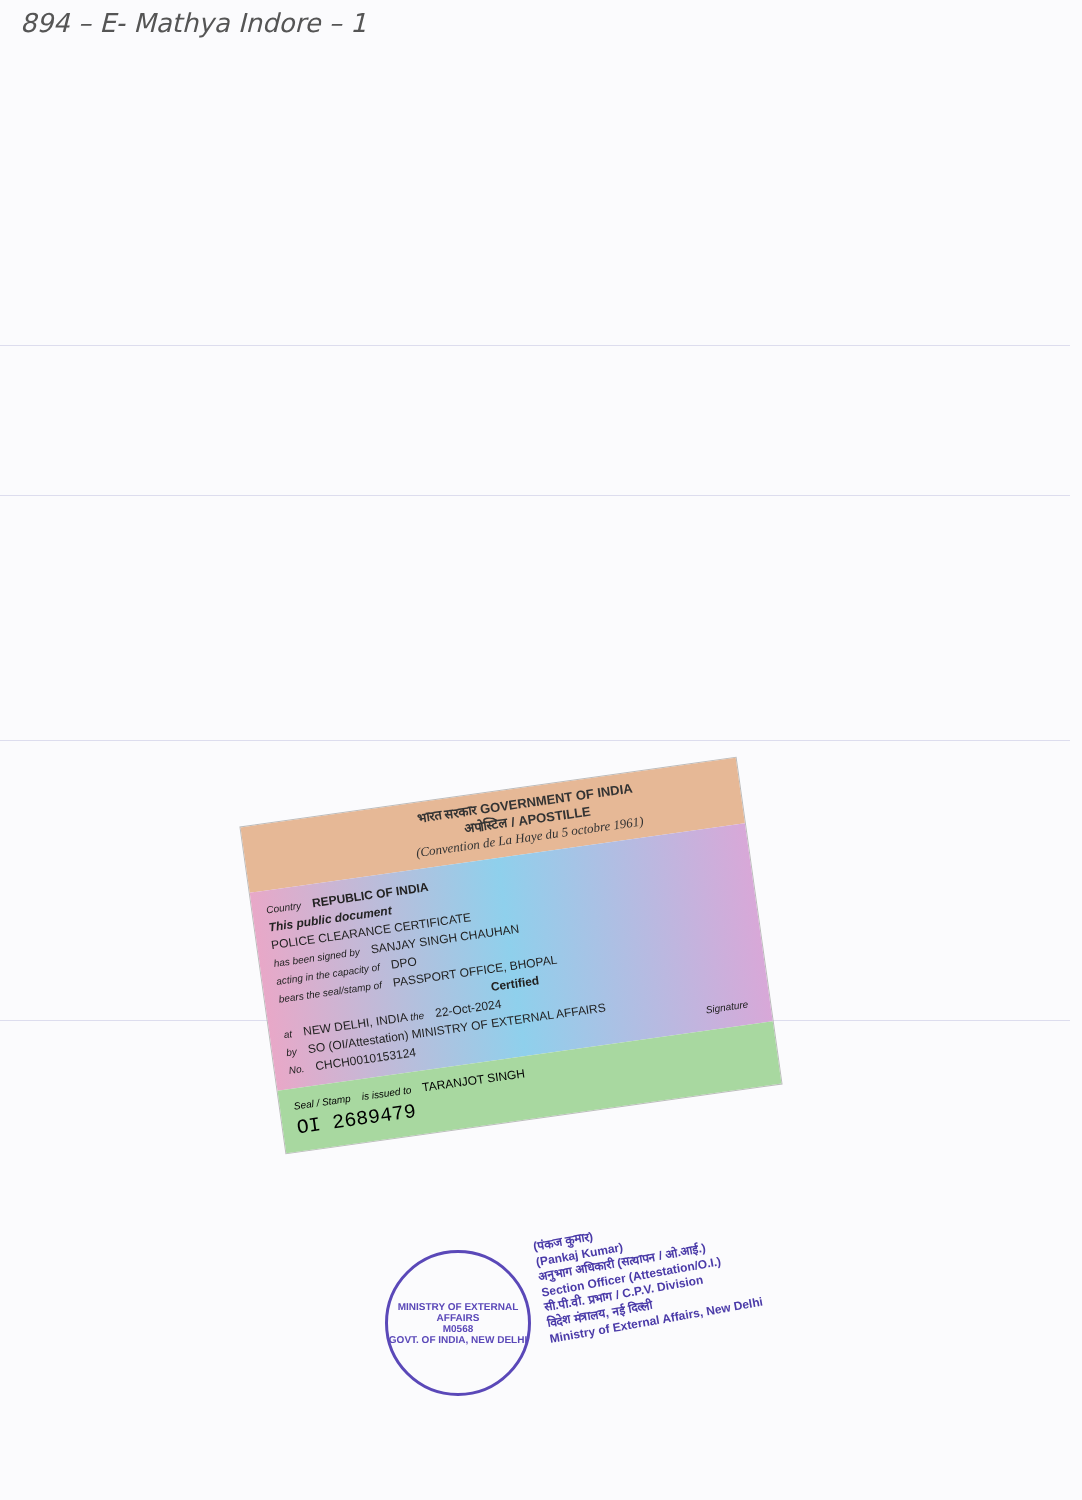894 – E- Mathya Indore – 1
भारत सरकार GOVERNMENT OF INDIA
अपोस्टिल / APOSTILLE
(Convention de La Haye du 5 octobre 1961)
Country REPUBLIC OF INDIA
This public document
POLICE CLEARANCE CERTIFICATE
has been signed by SANJAY SINGH CHAUHAN
acting in the capacity of DPO
bears the seal/stamp of PASSPORT OFFICE, BHOPAL
Certified
at NEW DELHI, INDIA the 22-Oct-2024
by SO (OI/Attestation) MINISTRY OF EXTERNAL AFFAIRS
No. CHCH0010153124 Signature
Seal / Stamp is issued to TARANJOT SINGH
OI 2689479
MINISTRY OF EXTERNAL AFFAIRS
M0568
GOVT. OF INDIA, NEW DELHI
(पंकज कुमार)
(Pankaj Kumar)
अनुभाग अधिकारी (सत्यापन / ओ.आई.)
Section Officer (Attestation/O.I.)
सी.पी.वी. प्रभाग / C.P.V. Division
विदेश मंत्रालय, नई दिल्ली
Ministry of External Affairs, New Delhi